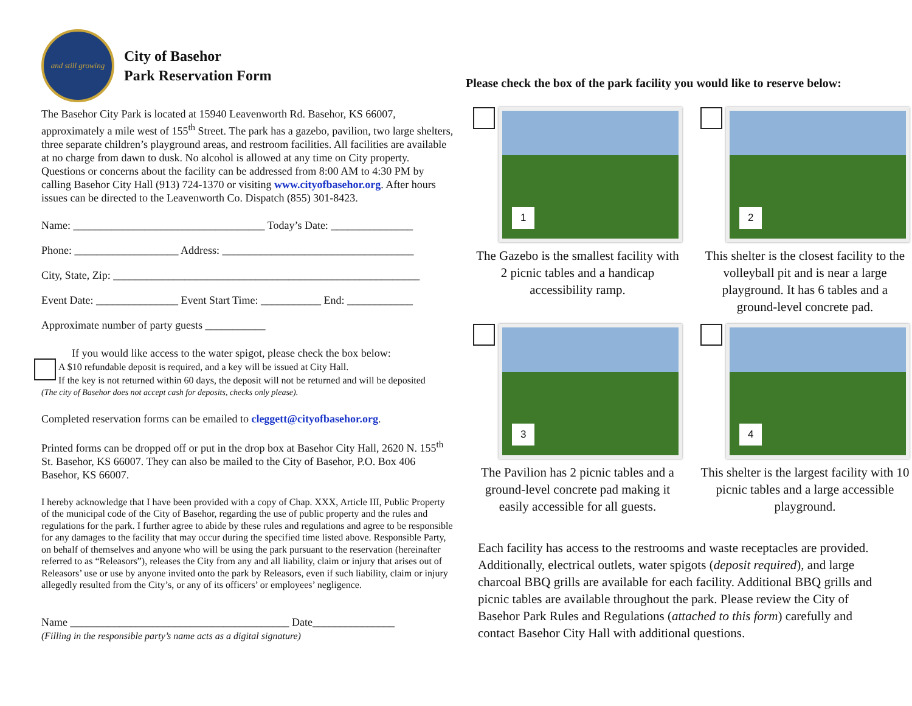and still growing
City of Basehor
Park Reservation Form
The Basehor City Park is located at 15940 Leavenworth Rd. Basehor, KS 66007, approximately a mile west of 155<sup>th</sup> Street. The park has a gazebo, pavilion, two large shelters, three separate children’s playground areas, and restroom facilities. All facilities are available at no charge from dawn to dusk. No alcohol is allowed at any time on City property. Questions or concerns about the facility can be addressed from 8:00 AM to 4:30 PM by calling Basehor City Hall (913) 724-1370 or visiting www.cityofbasehor.org. After hours issues can be directed to the Leavenworth Co. Dispatch (855) 301-8423.
Name: ___________________________________ Today’s Date: _______________
Phone: ___________________ Address: ___________________________________
City, State, Zip: ________________________________________________________
Event Date: _______________ Event Start Time: ___________ End: ____________
Approximate number of party guests ___________
If you would like access to the water spigot, please check the box below:
A $10 refundable deposit is required, and a key will be issued at City Hall.
If the key is not returned within 60 days, the deposit will not be returned and will be deposited
(The city of Basehor does not accept cash for deposits, checks only please).
Completed reservation forms can be emailed to cleggett@cityofbasehor.org.
Printed forms can be dropped off or put in the drop box at Basehor City Hall, 2620 N. 155<sup>th</sup> St. Basehor, KS 66007. They can also be mailed to the City of Basehor, P.O. Box 406 Basehor, KS 66007.
I hereby acknowledge that I have been provided with a copy of Chap. XXX, Article III, Public Property of the municipal code of the City of Basehor, regarding the use of public property and the rules and regulations for the park. I further agree to abide by these rules and regulations and agree to be responsible for any damages to the facility that may occur during the specified time listed above. Responsible Party, on behalf of themselves and anyone who will be using the park pursuant to the reservation (hereinafter referred to as “Releasors”), releases the City from any and all liability, claim or injury that arises out of Releasors’ use or use by anyone invited onto the park by Releasors, even if such liability, claim or injury allegedly resulted from the City’s, or any of its officers’ or employees’ negligence.
Name ________________________________________ Date_______________
(Filling in the responsible party’s name acts as a digital signature)
Please check the box of the park facility you would like to reserve below:
1
The Gazebo is the smallest facility with 2 picnic tables and a handicap accessibility ramp.
2
This shelter is the closest facility to the volleyball pit and is near a large playground. It has 6 tables and a ground-level concrete pad.
3
The Pavilion has 2 picnic tables and a ground-level concrete pad making it easily accessible for all guests.
4
This shelter is the largest facility with 10 picnic tables and a large accessible playground.
Each facility has access to the restrooms and waste receptacles are provided. Additionally, electrical outlets, water spigots (deposit required), and large charcoal BBQ grills are available for each facility. Additional BBQ grills and picnic tables are available throughout the park. Please review the City of Basehor Park Rules and Regulations (attached to this form) carefully and contact Basehor City Hall with additional questions.